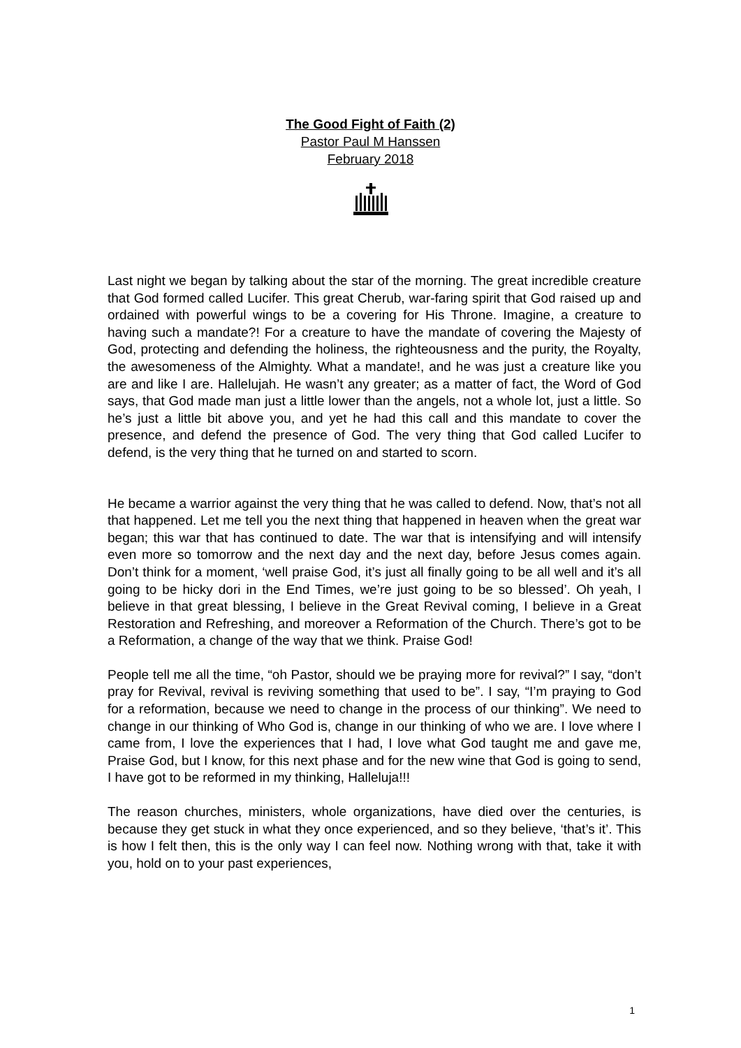The Good Fight of Faith (2)
Pastor Paul M Hanssen
February 2018
Last night we began by talking about the star of the morning. The great incredible creature that God formed called Lucifer. This great Cherub, war-faring spirit that God raised up and ordained with powerful wings to be a covering for His Throne. Imagine, a creature to having such a mandate?! For a creature to have the mandate of covering the Majesty of God, protecting and defending the holiness, the righteousness and the purity, the Royalty, the awesomeness of the Almighty. What a mandate!, and he was just a creature like you are and like I are. Hallelujah. He wasn’t any greater; as a matter of fact, the Word of God says, that God made man just a little lower than the angels, not a whole lot, just a little. So he’s just a little bit above you, and yet he had this call and this mandate to cover the presence, and defend the presence of God. The very thing that God called Lucifer to defend, is the very thing that he turned on and started to scorn.
He became a warrior against the very thing that he was called to defend. Now, that’s not all that happened. Let me tell you the next thing that happened in heaven when the great war began; this war that has continued to date. The war that is intensifying and will intensify even more so tomorrow and the next day and the next day, before Jesus comes again. Don’t think for a moment, ‘well praise God, it’s just all finally going to be all well and it’s all going to be hicky dori in the End Times, we’re just going to be so blessed’. Oh yeah, I believe in that great blessing, I believe in the Great Revival coming, I believe in a Great Restoration and Refreshing, and moreover a Reformation of the Church. There’s got to be a Reformation, a change of the way that we think. Praise God!
People tell me all the time, “oh Pastor, should we be praying more for revival?” I say, “don’t pray for Revival, revival is reviving something that used to be”. I say, “I’m praying to God for a reformation, because we need to change in the process of our thinking”. We need to change in our thinking of Who God is, change in our thinking of who we are. I love where I came from, I love the experiences that I had, I love what God taught me and gave me, Praise God, but I know, for this next phase and for the new wine that God is going to send, I have got to be reformed in my thinking, Halleluja!!!
The reason churches, ministers, whole organizations, have died over the centuries, is because they get stuck in what they once experienced, and so they believe, ‘that’s it’. This is how I felt then, this is the only way I can feel now. Nothing wrong with that, take it with you, hold on to your past experiences,
1